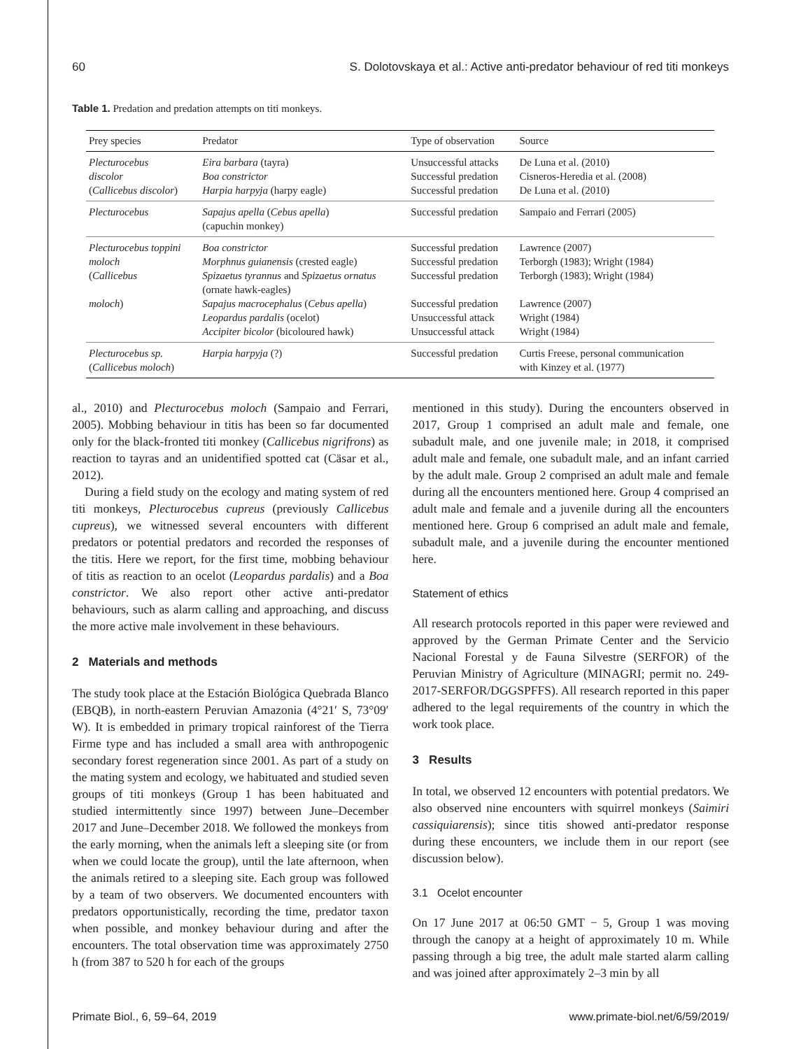60 S. Dolotovskaya et al.: Active anti-predator behaviour of red titi monkeys
Table 1. Predation and predation attempts on titi monkeys.
| Prey species | Predator | Type of observation | Source |
| --- | --- | --- | --- |
| Plecturocebus discolor ( Callicebus discolor ) | Eira barbara (tayra) Boa constrictor Harpia harpyja (harpy eagle) | Unsuccessful attacks Successful predation Successful predation | De Luna et al. (2010) Cisneros-Heredia et al. (2008) De Luna et al. (2010) |
| Plecturocebus | Sapajus apella ( Cebus apella ) (capuchin monkey) | Successful predation | Sampaio and Ferrari (2005) |
| Plecturocebus toppini moloch ( Callicebus moloch ) | Boa constrictor Morphnus guianensis (crested eagle) Spizaetus tyrannus and Spizaetus ornatus (ornate hawk-eagles) Sapajus macrocephalus ( Cebus apella ) Leopardus pardalis (ocelot) Accipiter bicolor (bicoloured hawk) | Successful predation Successful predation Successful predation Successful predation Unsuccessful attack Unsuccessful attack | Lawrence (2007) Terborgh (1983); Wright (1984) Terborgh (1983); Wright (1984) Lawrence (2007) Wright (1984) Wright (1984) |
| Plecturocebus sp. ( Callicebus moloch ) | Harpia harpyja (?) | Successful predation | Curtis Freese, personal communication with Kinzey et al. (1977) |
al., 2010) and Plecturocebus moloch (Sampaio and Ferrari, 2005). Mobbing behaviour in titis has been so far documented only for the black-fronted titi monkey (Callicebus nigrifrons) as reaction to tayras and an unidentified spotted cat (Cäsar et al., 2012).
During a field study on the ecology and mating system of red titi monkeys, Plecturocebus cupreus (previously Callicebus cupreus), we witnessed several encounters with different predators or potential predators and recorded the responses of the titis. Here we report, for the first time, mobbing behaviour of titis as reaction to an ocelot (Leopardus pardalis) and a Boa constrictor. We also report other active anti-predator behaviours, such as alarm calling and approaching, and discuss the more active male involvement in these behaviours.
2 Materials and methods
The study took place at the Estación Biológica Quebrada Blanco (EBQB), in north-eastern Peruvian Amazonia (4°21′ S, 73°09′ W). It is embedded in primary tropical rainforest of the Tierra Firme type and has included a small area with anthropogenic secondary forest regeneration since 2001. As part of a study on the mating system and ecology, we habituated and studied seven groups of titi monkeys (Group 1 has been habituated and studied intermittently since 1997) between June–December 2017 and June–December 2018. We followed the monkeys from the early morning, when the animals left a sleeping site (or from when we could locate the group), until the late afternoon, when the animals retired to a sleeping site. Each group was followed by a team of two observers. We documented encounters with predators opportunistically, recording the time, predator taxon when possible, and monkey behaviour during and after the encounters. The total observation time was approximately 2750 h (from 387 to 520 h for each of the groups
mentioned in this study). During the encounters observed in 2017, Group 1 comprised an adult male and female, one subadult male, and one juvenile male; in 2018, it comprised adult male and female, one subadult male, and an infant carried by the adult male. Group 2 comprised an adult male and female during all the encounters mentioned here. Group 4 comprised an adult male and female and a juvenile during all the encounters mentioned here. Group 6 comprised an adult male and female, subadult male, and a juvenile during the encounter mentioned here.
Statement of ethics
All research protocols reported in this paper were reviewed and approved by the German Primate Center and the Servicio Nacional Forestal y de Fauna Silvestre (SERFOR) of the Peruvian Ministry of Agriculture (MINAGRI; permit no. 249-2017-SERFOR/DGGSPFFS). All research reported in this paper adhered to the legal requirements of the country in which the work took place.
3 Results
In total, we observed 12 encounters with potential predators. We also observed nine encounters with squirrel monkeys (Saimiri cassiquiarensis); since titis showed anti-predator response during these encounters, we include them in our report (see discussion below).
3.1 Ocelot encounter
On 17 June 2017 at 06:50 GMT − 5, Group 1 was moving through the canopy at a height of approximately 10 m. While passing through a big tree, the adult male started alarm calling and was joined after approximately 2–3 min by all
Primate Biol., 6, 59–64, 2019 www.primate-biol.net/6/59/2019/